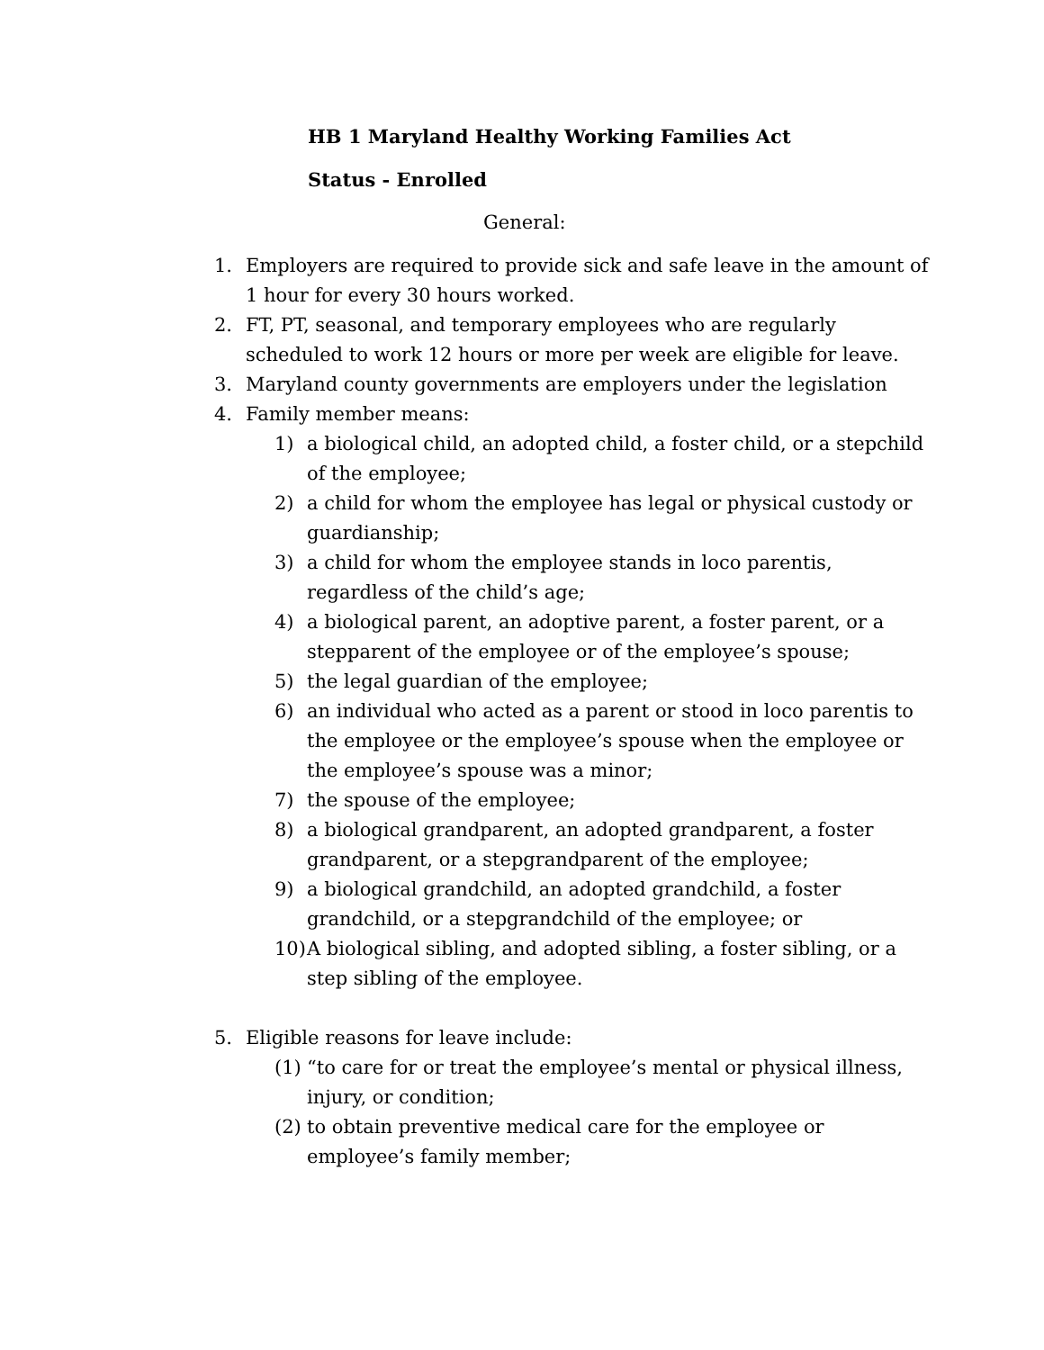HB 1 Maryland Healthy Working Families Act
Status - Enrolled
General:
1. Employers are required to provide sick and safe leave in the amount of 1 hour for every 30 hours worked.
2. FT, PT, seasonal, and temporary employees who are regularly scheduled to work 12 hours or more per week are eligible for leave.
3. Maryland county governments are employers under the legislation
4. Family member means:
1) a biological child, an adopted child, a foster child, or a stepchild of the employee;
2) a child for whom the employee has legal or physical custody or guardianship;
3) a child for whom the employee stands in loco parentis, regardless of the child’s age;
4) a biological parent, an adoptive parent, a foster parent, or a stepparent of the employee or of the employee’s spouse;
5) the legal guardian of the employee;
6) an individual who acted as a parent or stood in loco parentis to the employee or the employee’s spouse when the employee or the employee’s spouse was a minor;
7) the spouse of the employee;
8) a biological grandparent, an adopted grandparent, a foster grandparent, or a stepgrandparent of the employee;
9) a biological grandchild, an adopted grandchild, a foster grandchild, or a stepgrandchild of the employee; or
10) A biological sibling, and adopted sibling, a foster sibling, or a step sibling of the employee.
5. Eligible reasons for leave include:
(1) “to care for or treat the employee’s mental or physical illness, injury, or condition;
(2) to obtain preventive medical care for the employee or employee’s family member;